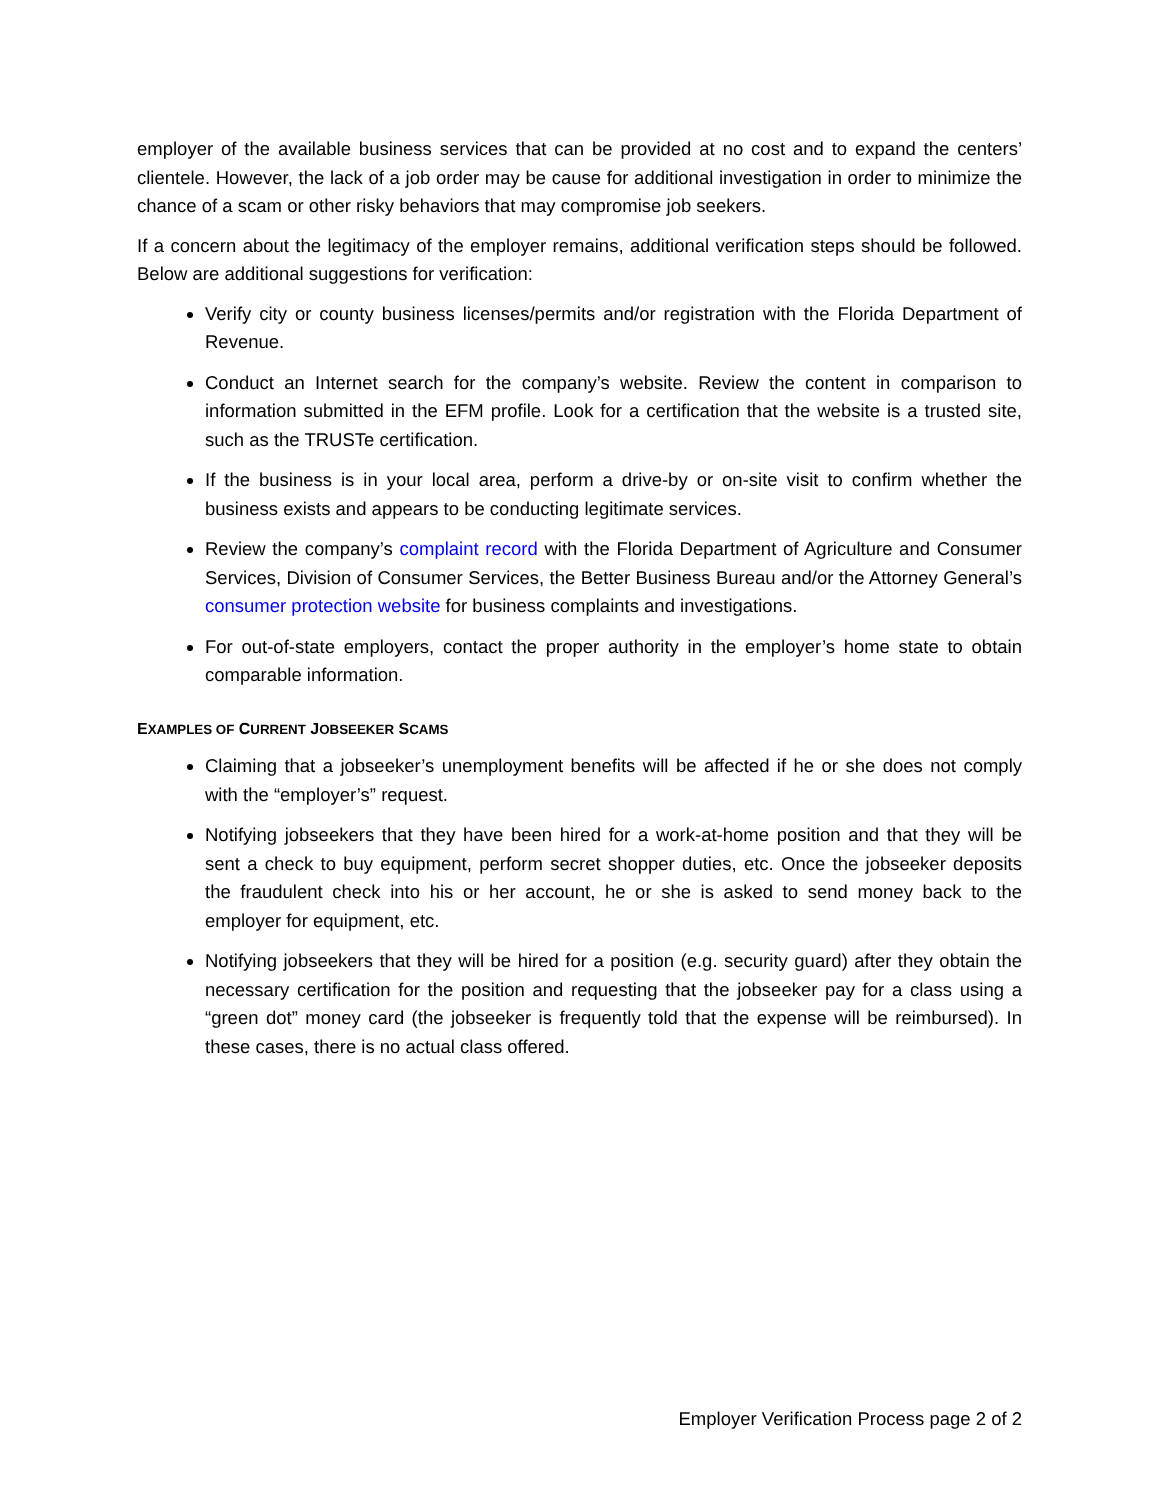employer of the available business services that can be provided at no cost and to expand the centers’ clientele. However, the lack of a job order may be cause for additional investigation in order to minimize the chance of a scam or other risky behaviors that may compromise job seekers.
If a concern about the legitimacy of the employer remains, additional verification steps should be followed. Below are additional suggestions for verification:
Verify city or county business licenses/permits and/or registration with the Florida Department of Revenue.
Conduct an Internet search for the company’s website. Review the content in comparison to information submitted in the EFM profile. Look for a certification that the website is a trusted site, such as the TRUSTe certification.
If the business is in your local area, perform a drive-by or on-site visit to confirm whether the business exists and appears to be conducting legitimate services.
Review the company’s complaint record with the Florida Department of Agriculture and Consumer Services, Division of Consumer Services, the Better Business Bureau and/or the Attorney General’s consumer protection website for business complaints and investigations.
For out-of-state employers, contact the proper authority in the employer’s home state to obtain comparable information.
EXAMPLES OF CURRENT JOBSEEKER SCAMS
Claiming that a jobseeker’s unemployment benefits will be affected if he or she does not comply with the “employer’s” request.
Notifying jobseekers that they have been hired for a work-at-home position and that they will be sent a check to buy equipment, perform secret shopper duties, etc. Once the jobseeker deposits the fraudulent check into his or her account, he or she is asked to send money back to the employer for equipment, etc.
Notifying jobseekers that they will be hired for a position (e.g. security guard) after they obtain the necessary certification for the position and requesting that the jobseeker pay for a class using a “green dot” money card (the jobseeker is frequently told that the expense will be reimbursed). In these cases, there is no actual class offered.
Employer Verification Process page 2 of 2